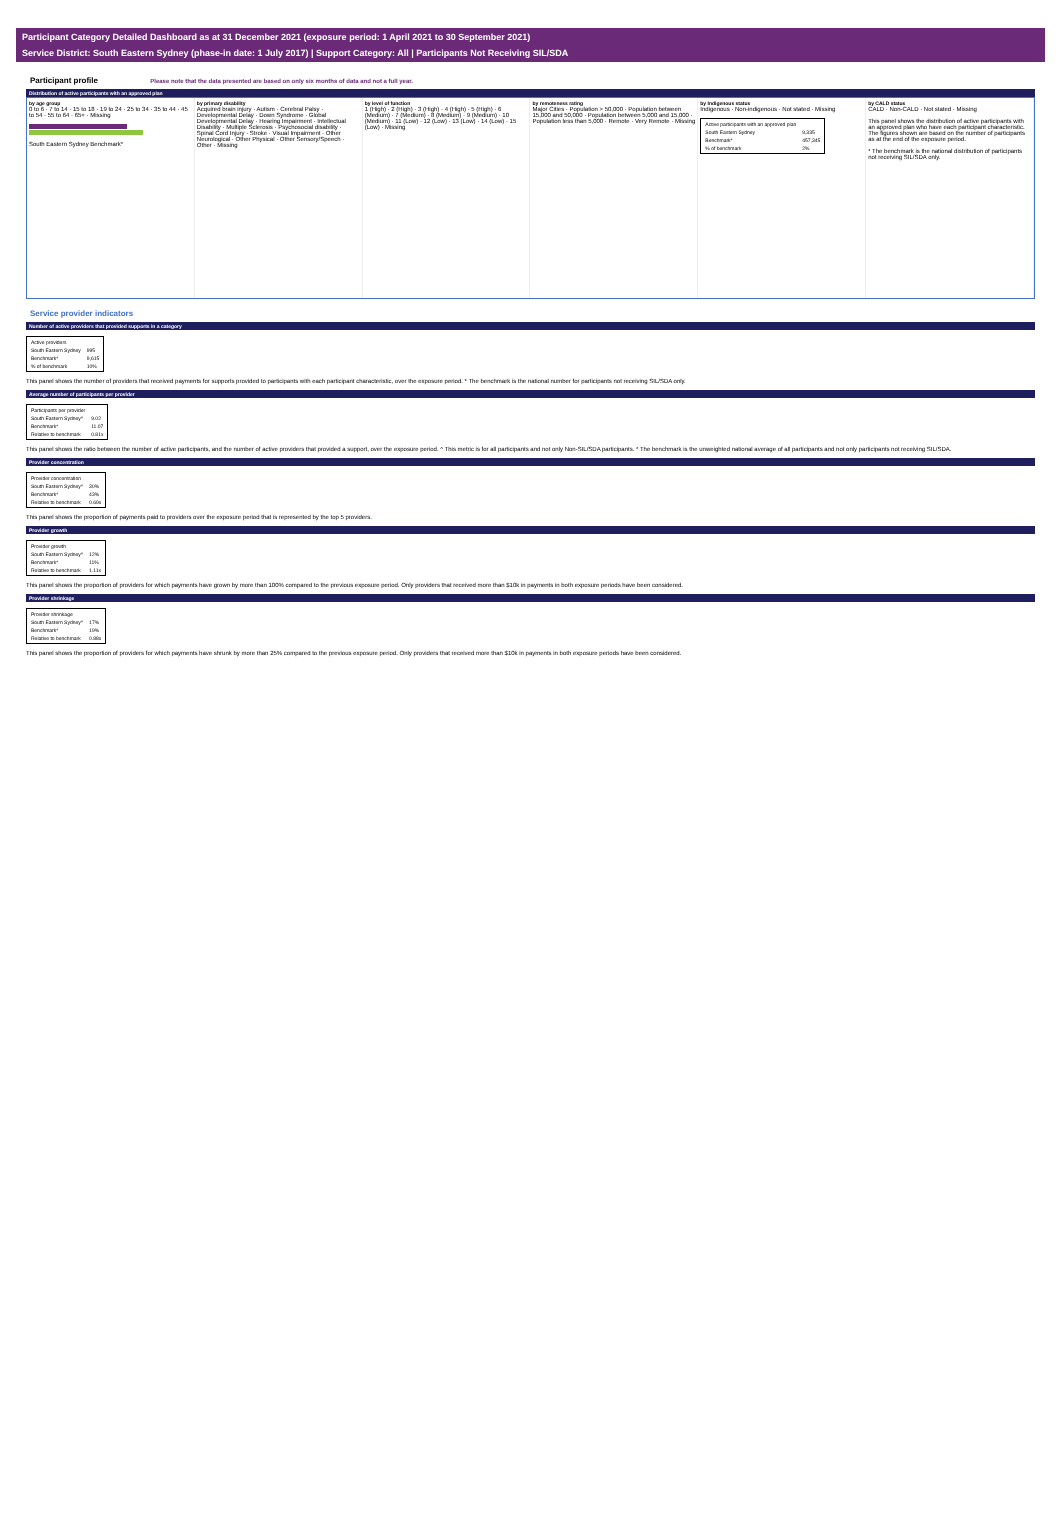Participant Category Detailed Dashboard as at 31 December 2021 (exposure period: 1 April 2021 to 30 September 2021)
Service District: South Eastern Sydney (phase-in date: 1 July 2017) | Support Category: All | Participants Not Receiving SIL/SDA
Participant profile Please note that the data presented are based on only six months of data and not a full year.
Distribution of active participants with an approved plan
by age group
0 to 6 · 7 to 14 · 15 to 18 · 19 to 24 · 25 to 34 · 35 to 44 · 45 to 54 · 55 to 64 · 65+ · Missing
South Eastern Sydney Benchmark*
by primary disability
Acquired brain injury · Autism · Cerebral Palsy · Developmental Delay · Down Syndrome · Global Developmental Delay · Hearing Impairment · Intellectual Disability · Multiple Sclerosis · Psychosocial disability · Spinal Cord Injury · Stroke · Visual Impairment · Other Neurological · Other Physical · Other Sensory/Speech · Other · Missing
by level of function
1 (High) · 2 (High) · 3 (High) · 4 (High) · 5 (High) · 6 (Medium) · 7 (Medium) · 8 (Medium) · 9 (Medium) · 10 (Medium) · 11 (Low) · 12 (Low) · 13 (Low) · 14 (Low) · 15 (Low) · Missing
by remoteness rating
Major Cities · Population > 50,000 · Population between 15,000 and 50,000 · Population between 5,000 and 15,000 · Population less than 5,000 · Remote · Very Remote · Missing
by Indigenous status
Indigenous · Non-indigenous · Not stated · Missing
| Active participants with an approved plan | |
| South Eastern Sydney | 9,335 |
| Benchmark* | 457,345 |
| % of benchmark | 2% |
by CALD status
CALD · Non-CALD · Not stated · Missing
This panel shows the distribution of active participants with an approved plan who have each participant characteristic. The figures shown are based on the number of participants as at the end of the exposure period.
* The benchmark is the national distribution of participants not receiving SIL/SDA only.
Service provider indicators
Number of active providers that provided supports in a category
| Active providers | |
| South Eastern Sydney | 995 |
| Benchmark* | 9,615 |
| % of benchmark | 10% |
This panel shows the number of providers that received payments for supports provided to participants with each participant characteristic, over the exposure period. * The benchmark is the national number for participants not receiving SIL/SDA only.
Average number of participants per provider
| Participants per provider | |
| South Eastern Sydney^ | 9.02 |
| Benchmark* | 11.07 |
| Relative to benchmark | 0.81x |
This panel shows the ratio between the number of active participants, and the number of active providers that provided a support, over the exposure period. ^ This metric is for all participants and not only Non-SIL/SDA participants. * The benchmark is the unweighted national average of all participants and not only participants not receiving SIL/SDA.
Provider concentration
| Provider concentration | |
| South Eastern Sydney^ | 30% |
| Benchmark* | 43% |
| Relative to benchmark | 0.69x |
This panel shows the proportion of payments paid to providers over the exposure period that is represented by the top 5 providers.
Provider growth
| Provider growth | |
| South Eastern Sydney^ | 12% |
| Benchmark* | 11% |
| Relative to benchmark | 1.11x |
This panel shows the proportion of providers for which payments have grown by more than 100% compared to the previous exposure period. Only providers that received more than $10k in payments in both exposure periods have been considered.
Provider shrinkage
| Provider shrinkage | |
| South Eastern Sydney^ | 17% |
| Benchmark* | 19% |
| Relative to benchmark | 0.88x |
This panel shows the proportion of providers for which payments have shrunk by more than 25% compared to the previous exposure period. Only providers that received more than $10k in payments in both exposure periods have been considered.